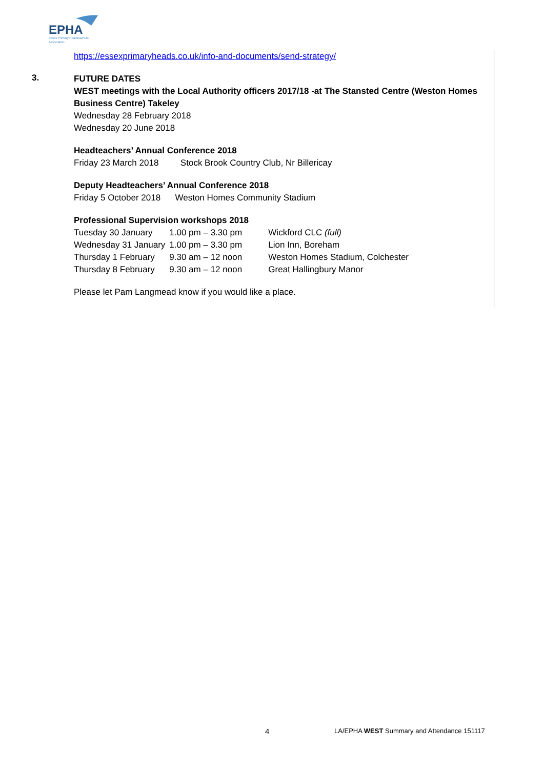EPHA
Essex Primary Headteachers'
Association
https://essexprimaryheads.co.uk/info-and-documents/send-strategy/
3.
FUTURE DATES
WEST meetings with the Local Authority officers 2017/18 -at The Stansted Centre (Weston Homes Business Centre) Takeley
Wednesday 28 February 2018
Wednesday 20 June 2018
Headteachers’ Annual Conference 2018
Friday 23 March 2018 Stock Brook Country Club, Nr Billericay
Deputy Headteachers’ Annual Conference 2018
Friday 5 October 2018 Weston Homes Community Stadium
Professional Supervision workshops 2018
| Tuesday 30 January | 1.00 pm – 3.30 pm | Wickford CLC (full) |
| Wednesday 31 January | 1.00 pm – 3.30 pm | Lion Inn, Boreham |
| Thursday 1 February | 9.30 am – 12 noon | Weston Homes Stadium, Colchester |
| Thursday 8 February | 9.30 am – 12 noon | Great Hallingbury Manor |
Please let Pam Langmead know if you would like a place.
4
LA/EPHA WEST Summary and Attendance 151117